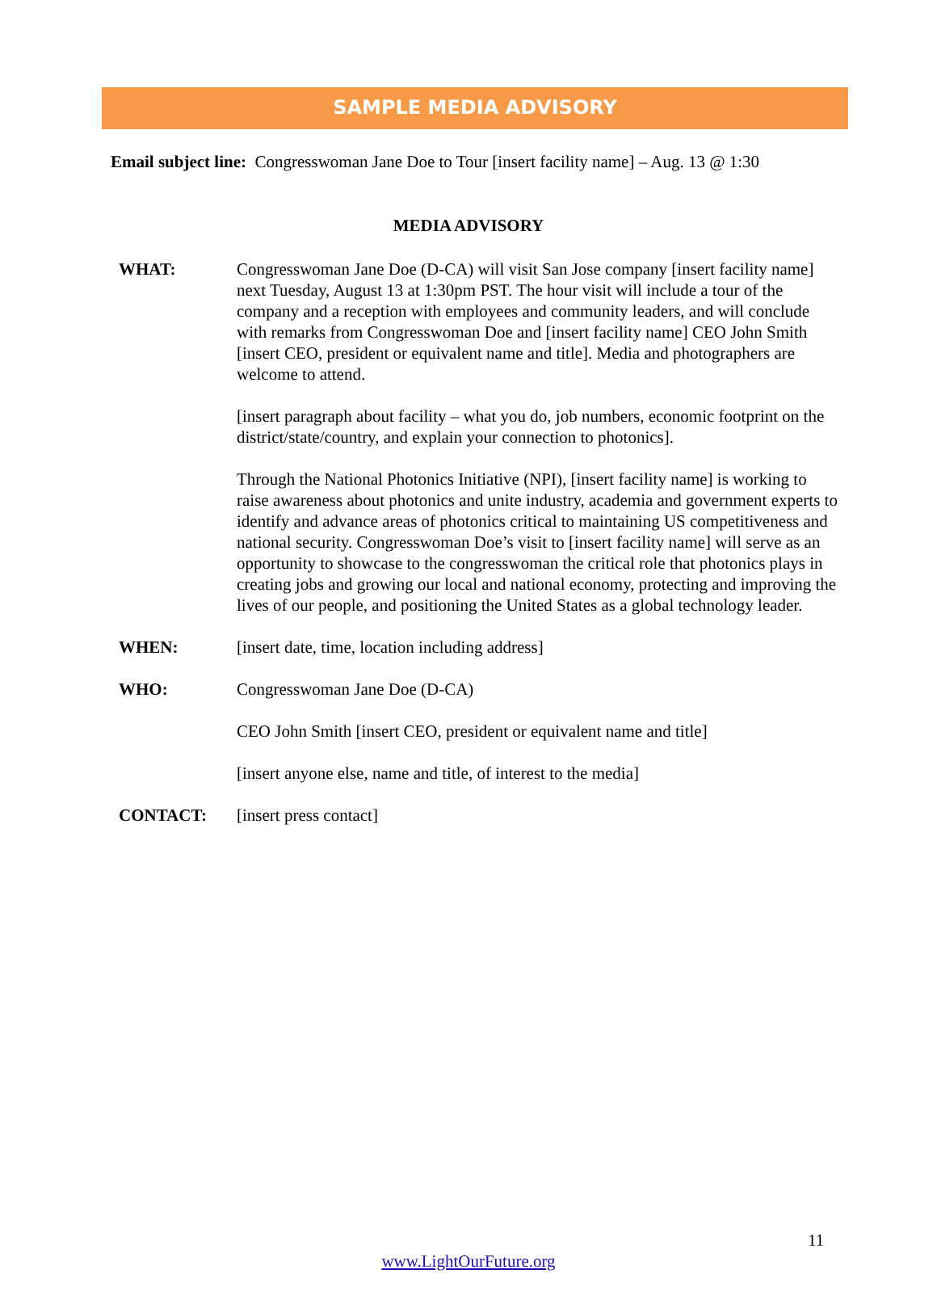SAMPLE MEDIA ADVISORY
Email subject line: Congresswoman Jane Doe to Tour [insert facility name] – Aug. 13 @ 1:30
MEDIA ADVISORY
WHAT: Congresswoman Jane Doe (D-CA) will visit San Jose company [insert facility name] next Tuesday, August 13 at 1:30pm PST. The hour visit will include a tour of the company and a reception with employees and community leaders, and will conclude with remarks from Congresswoman Doe and [insert facility name] CEO John Smith [insert CEO, president or equivalent name and title]. Media and photographers are welcome to attend.
[insert paragraph about facility – what you do, job numbers, economic footprint on the district/state/country, and explain your connection to photonics].
Through the National Photonics Initiative (NPI), [insert facility name] is working to raise awareness about photonics and unite industry, academia and government experts to identify and advance areas of photonics critical to maintaining US competitiveness and national security. Congresswoman Doe’s visit to [insert facility name] will serve as an opportunity to showcase to the congresswoman the critical role that photonics plays in creating jobs and growing our local and national economy, protecting and improving the lives of our people, and positioning the United States as a global technology leader.
WHEN: [insert date, time, location including address]
WHO: Congresswoman Jane Doe (D-CA)
CEO John Smith [insert CEO, president or equivalent name and title]
[insert anyone else, name and title, of interest to the media]
CONTACT: [insert press contact]
11
www.LightOurFuture.org